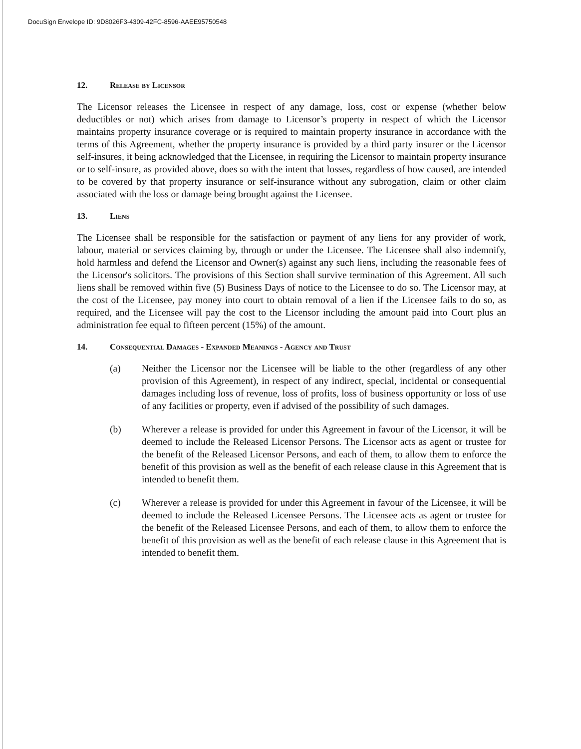DocuSign Envelope ID: 9D8026F3-4309-42FC-8596-AAEE95750548
12. Release by Licensor
The Licensor releases the Licensee in respect of any damage, loss, cost or expense (whether below deductibles or not) which arises from damage to Licensor’s property in respect of which the Licensor maintains property insurance coverage or is required to maintain property insurance in accordance with the terms of this Agreement, whether the property insurance is provided by a third party insurer or the Licensor self-insures, it being acknowledged that the Licensee, in requiring the Licensor to maintain property insurance or to self-insure, as provided above, does so with the intent that losses, regardless of how caused, are intended to be covered by that property insurance or self-insurance without any subrogation, claim or other claim associated with the loss or damage being brought against the Licensee.
13. Liens
The Licensee shall be responsible for the satisfaction or payment of any liens for any provider of work, labour, material or services claiming by, through or under the Licensee. The Licensee shall also indemnify, hold harmless and defend the Licensor and Owner(s) against any such liens, including the reasonable fees of the Licensor's solicitors. The provisions of this Section shall survive termination of this Agreement. All such liens shall be removed within five (5) Business Days of notice to the Licensee to do so. The Licensor may, at the cost of the Licensee, pay money into court to obtain removal of a lien if the Licensee fails to do so, as required, and the Licensee will pay the cost to the Licensor including the amount paid into Court plus an administration fee equal to fifteen percent (15%) of the amount.
14. Consequential Damages - Expanded Meanings - Agency and Trust
(a) Neither the Licensor nor the Licensee will be liable to the other (regardless of any other provision of this Agreement), in respect of any indirect, special, incidental or consequential damages including loss of revenue, loss of profits, loss of business opportunity or loss of use of any facilities or property, even if advised of the possibility of such damages.
(b) Wherever a release is provided for under this Agreement in favour of the Licensor, it will be deemed to include the Released Licensor Persons. The Licensor acts as agent or trustee for the benefit of the Released Licensor Persons, and each of them, to allow them to enforce the benefit of this provision as well as the benefit of each release clause in this Agreement that is intended to benefit them.
(c) Wherever a release is provided for under this Agreement in favour of the Licensee, it will be deemed to include the Released Licensee Persons. The Licensee acts as agent or trustee for the benefit of the Released Licensee Persons, and each of them, to allow them to enforce the benefit of this provision as well as the benefit of each release clause in this Agreement that is intended to benefit them.